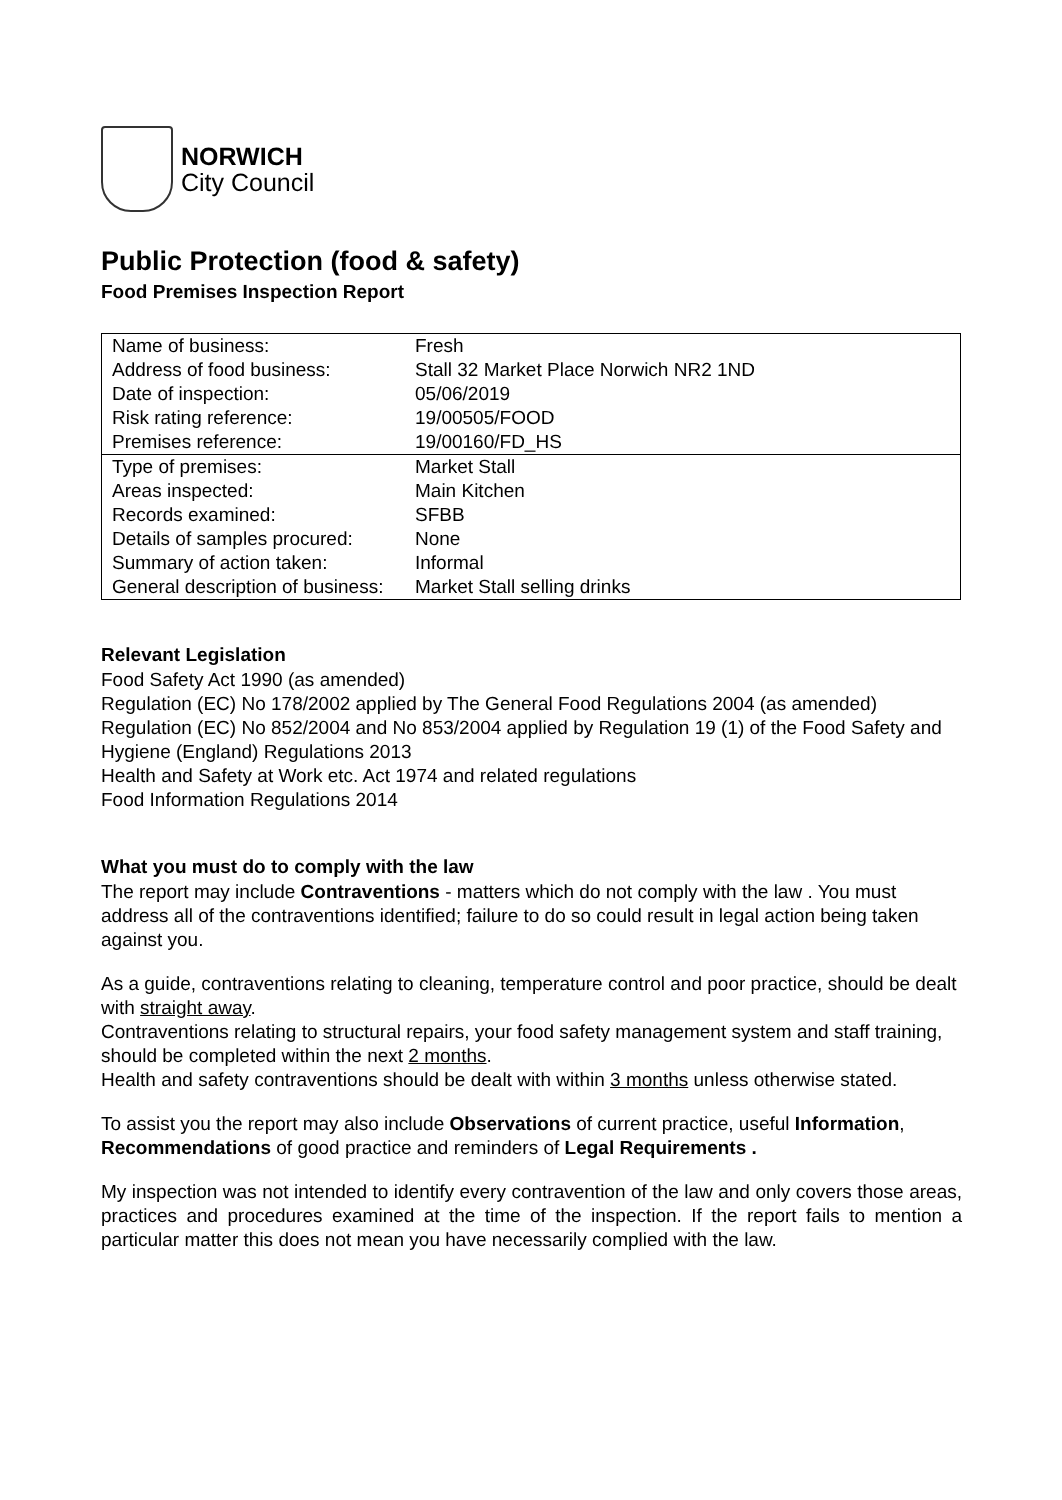NORWICH
City Council
Public Protection (food & safety)
Food Premises Inspection Report
| Name of business: | Fresh |
| Address of food business: | Stall 32 Market Place Norwich NR2 1ND |
| Date of inspection: | 05/06/2019 |
| Risk rating reference: | 19/00505/FOOD |
| Premises reference: | 19/00160/FD_HS |
| Type of premises: | Market Stall |
| Areas inspected: | Main Kitchen |
| Records examined: | SFBB |
| Details of samples procured: | None |
| Summary of action taken: | Informal |
| General description of business: | Market Stall selling drinks |
Relevant Legislation
Food Safety Act 1990 (as amended)
Regulation (EC) No 178/2002 applied by The General Food Regulations 2004 (as amended)
Regulation (EC) No 852/2004 and No 853/2004 applied by Regulation 19 (1) of the Food Safety and Hygiene (England) Regulations 2013
Health and Safety at Work etc. Act 1974 and related regulations
Food Information Regulations 2014
What you must do to comply with the law
The report may include Contraventions - matters which do not comply with the law . You must address all of the contraventions identified; failure to do so could result in legal action being taken against you.
As a guide, contraventions relating to cleaning, temperature control and poor practice, should be dealt with straight away.
Contraventions relating to structural repairs, your food safety management system and staff training, should be completed within the next 2 months.
Health and safety contraventions should be dealt with within 3 months unless otherwise stated.
To assist you the report may also include Observations of current practice, useful Information, Recommendations of good practice and reminders of Legal Requirements .
My inspection was not intended to identify every contravention of the law and only covers those areas, practices and procedures examined at the time of the inspection. If the report fails to mention a particular matter this does not mean you have necessarily complied with the law.